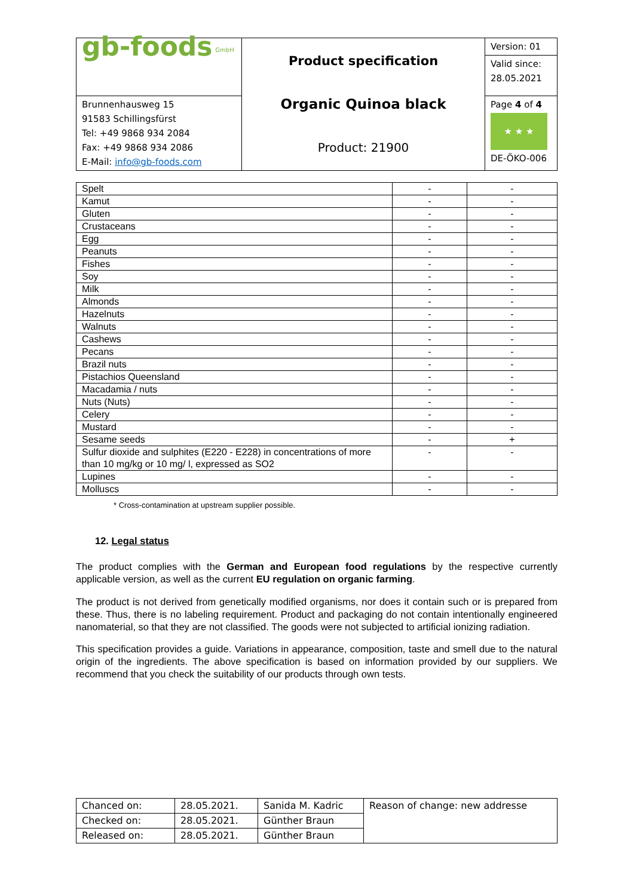| gb-foods <sup>GmbH</sup> | Product specification Organic Quinoa black Product: 21900 | Version: 01 Valid since: 28.05.2021 |
| Brunnenhausweg 15 91583 Schillingsfürst Tel: +49 9868 934 2084 Fax: +49 9868 934 2086 E-Mail: info@gb-foods.com | | Page 4 of 4 ★ ★ ★ DE-ÖKO-006 |
| Spelt | - | - |
| Kamut | - | - |
| Gluten | - | - |
| Crustaceans | - | - |
| Egg | - | - |
| Peanuts | - | - |
| Fishes | - | - |
| Soy | - | - |
| Milk | - | - |
| Almonds | - | - |
| Hazelnuts | - | - |
| Walnuts | - | - |
| Cashews | - | - |
| Pecans | - | - |
| Brazil nuts | - | - |
| Pistachios Queensland | - | - |
| Macadamia / nuts | - | - |
| Nuts (Nuts) | - | - |
| Celery | - | - |
| Mustard | - | - |
| Sesame seeds | - | + |
| Sulfur dioxide and sulphites (E220 - E228) in concentrations of more than 10 mg/kg or 10 mg/ l, expressed as SO2 | - | - |
| Lupines | - | - |
| Molluscs | - | - |
* Cross-contamination at upstream supplier possible.
12. Legal status
The product complies with the German and European food regulations by the respective currently applicable version, as well as the current EU regulation on organic farming.
The product is not derived from genetically modified organisms, nor does it contain such or is prepared from these. Thus, there is no labeling requirement. Product and packaging do not contain intentionally engineered nanomaterial, so that they are not classified. The goods were not subjected to artificial ionizing radiation.
This specification provides a guide. Variations in appearance, composition, taste and smell due to the natural origin of the ingredients. The above specification is based on information provided by our suppliers. We recommend that you check the suitability of our products through own tests.
| Chanced on: | 28.05.2021. | Sanida M. Kadric | Reason of change: new addresse |
| Checked on: | 28.05.2021. | Günther Braun | |
| Released on: | 28.05.2021. | Günther Braun | |